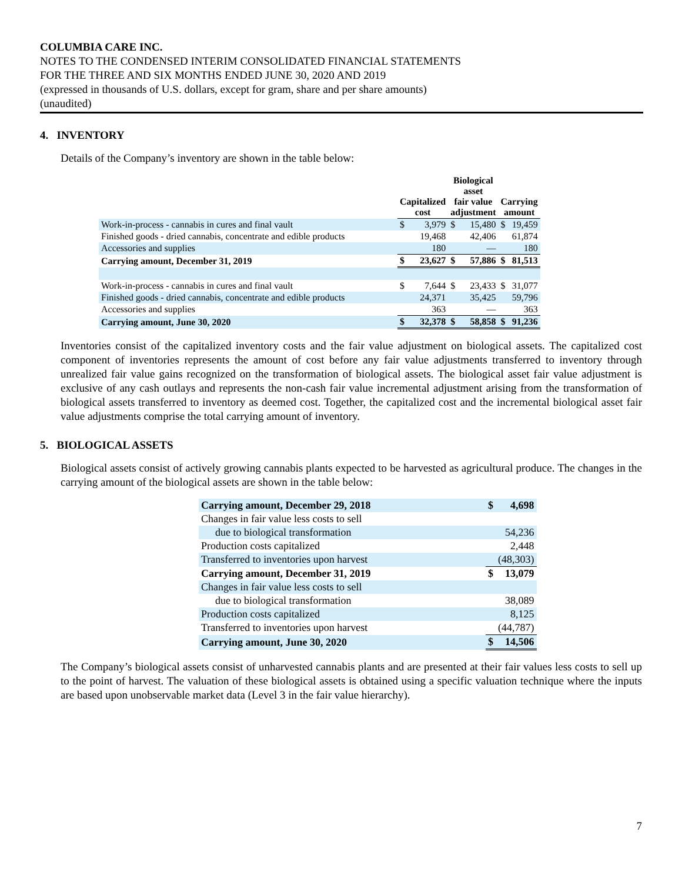COLUMBIA CARE INC.
NOTES TO THE CONDENSED INTERIM CONSOLIDATED FINANCIAL STATEMENTS
FOR THE THREE AND SIX MONTHS ENDED JUNE 30, 2020 AND 2019
(expressed in thousands of U.S. dollars, except for gram, share and per share amounts)
(unaudited)
4. INVENTORY
Details of the Company’s inventory are shown in the table below:
| | Capitalized cost | | Biological asset fair value adjustment | | Carrying amount | |
| --- | --- | --- | --- | --- | --- | --- |
| Work-in-process - cannabis in cures and final vault | $ | 3,979 | $ | 15,480 | $ | 19,459 |
| Finished goods - dried cannabis, concentrate and edible products | | 19,468 | | 42,406 | | 61,874 |
| Accessories and supplies | | 180 | | — | | 180 |
| Carrying amount, December 31, 2019 | $ | 23,627 | $ | 57,886 | $ | 81,513 |
| Work-in-process - cannabis in cures and final vault | $ | 7,644 | $ | 23,433 | $ | 31,077 |
| Finished goods - dried cannabis, concentrate and edible products | | 24,371 | | 35,425 | | 59,796 |
| Accessories and supplies | | 363 | | — | | 363 |
| Carrying amount, June 30, 2020 | $ | 32,378 | $ | 58,858 | $ | 91,236 |
Inventories consist of the capitalized inventory costs and the fair value adjustment on biological assets. The capitalized cost component of inventories represents the amount of cost before any fair value adjustments transferred to inventory through unrealized fair value gains recognized on the transformation of biological assets. The biological asset fair value adjustment is exclusive of any cash outlays and represents the non-cash fair value incremental adjustment arising from the transformation of biological assets transferred to inventory as deemed cost. Together, the capitalized cost and the incremental biological asset fair value adjustments comprise the total carrying amount of inventory.
5. BIOLOGICAL ASSETS
Biological assets consist of actively growing cannabis plants expected to be harvested as agricultural produce. The changes in the carrying amount of the biological assets are shown in the table below:
| Carrying amount, December 29, 2018 | $ | 4,698 |
| Changes in fair value less costs to sell | | |
| due to biological transformation | | 54,236 |
| Production costs capitalized | | 2,448 |
| Transferred to inventories upon harvest | | (48,303) |
| Carrying amount, December 31, 2019 | $ | 13,079 |
| Changes in fair value less costs to sell | | |
| due to biological transformation | | 38,089 |
| Production costs capitalized | | 8,125 |
| Transferred to inventories upon harvest | | (44,787) |
| Carrying amount, June 30, 2020 | $ | 14,506 |
The Company’s biological assets consist of unharvested cannabis plants and are presented at their fair values less costs to sell up to the point of harvest. The valuation of these biological assets is obtained using a specific valuation technique where the inputs are based upon unobservable market data (Level 3 in the fair value hierarchy).
7